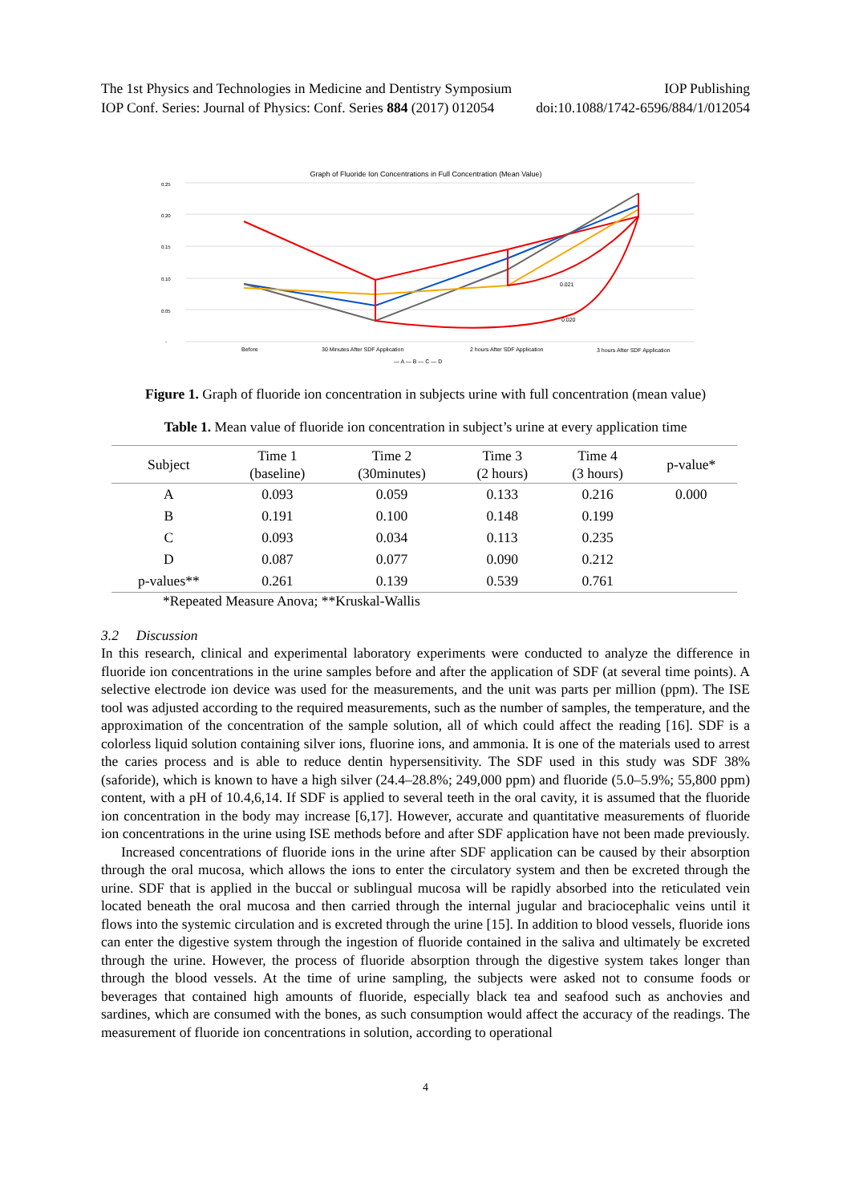The 1st Physics and Technologies in Medicine and Dentistry Symposium IOP Publishing
IOP Conf. Series: Journal of Physics: Conf. Series 884 (2017) 012054 doi:10.1088/1742-6596/884/1/012054
Graph of Fluoride Ion Concentrations in Full Concentration (Mean Value)
0.25
0.20
0.15
0.10
0.05
-
0.021
0.020
Before
30 Minutes After SDF Application
2 hours After SDF Application
3 hours After SDF Application
— A — B — C — D
Figure 1. Graph of fluoride ion concentration in subjects urine with full concentration (mean value)
Table 1. Mean value of fluoride ion concentration in subject’s urine at every application time
| Subject | Time 1 (baseline) | Time 2 (30minutes) | Time 3 (2 hours) | Time 4 (3 hours) | p-value* |
| --- | --- | --- | --- | --- | --- |
| A | 0.093 | 0.059 | 0.133 | 0.216 | 0.000 |
| B | 0.191 | 0.100 | 0.148 | 0.199 | |
| C | 0.093 | 0.034 | 0.113 | 0.235 | |
| D | 0.087 | 0.077 | 0.090 | 0.212 | |
| p-values** | 0.261 | 0.139 | 0.539 | 0.761 | |
*Repeated Measure Anova; **Kruskal-Wallis
3.2 Discussion
In this research, clinical and experimental laboratory experiments were conducted to analyze the difference in fluoride ion concentrations in the urine samples before and after the application of SDF (at several time points). A selective electrode ion device was used for the measurements, and the unit was parts per million (ppm). The ISE tool was adjusted according to the required measurements, such as the number of samples, the temperature, and the approximation of the concentration of the sample solution, all of which could affect the reading [16]. SDF is a colorless liquid solution containing silver ions, fluorine ions, and ammonia. It is one of the materials used to arrest the caries process and is able to reduce dentin hypersensitivity. The SDF used in this study was SDF 38% (saforide), which is known to have a high silver (24.4–28.8%; 249,000 ppm) and fluoride (5.0–5.9%; 55,800 ppm) content, with a pH of 10.4,6,14. If SDF is applied to several teeth in the oral cavity, it is assumed that the fluoride ion concentration in the body may increase [6,17]. However, accurate and quantitative measurements of fluoride ion concentrations in the urine using ISE methods before and after SDF application have not been made previously.
Increased concentrations of fluoride ions in the urine after SDF application can be caused by their absorption through the oral mucosa, which allows the ions to enter the circulatory system and then be excreted through the urine. SDF that is applied in the buccal or sublingual mucosa will be rapidly absorbed into the reticulated vein located beneath the oral mucosa and then carried through the internal jugular and braciocephalic veins until it flows into the systemic circulation and is excreted through the urine [15]. In addition to blood vessels, fluoride ions can enter the digestive system through the ingestion of fluoride contained in the saliva and ultimately be excreted through the urine. However, the process of fluoride absorption through the digestive system takes longer than through the blood vessels. At the time of urine sampling, the subjects were asked not to consume foods or beverages that contained high amounts of fluoride, especially black tea and seafood such as anchovies and sardines, which are consumed with the bones, as such consumption would affect the accuracy of the readings. The measurement of fluoride ion concentrations in solution, according to operational
4